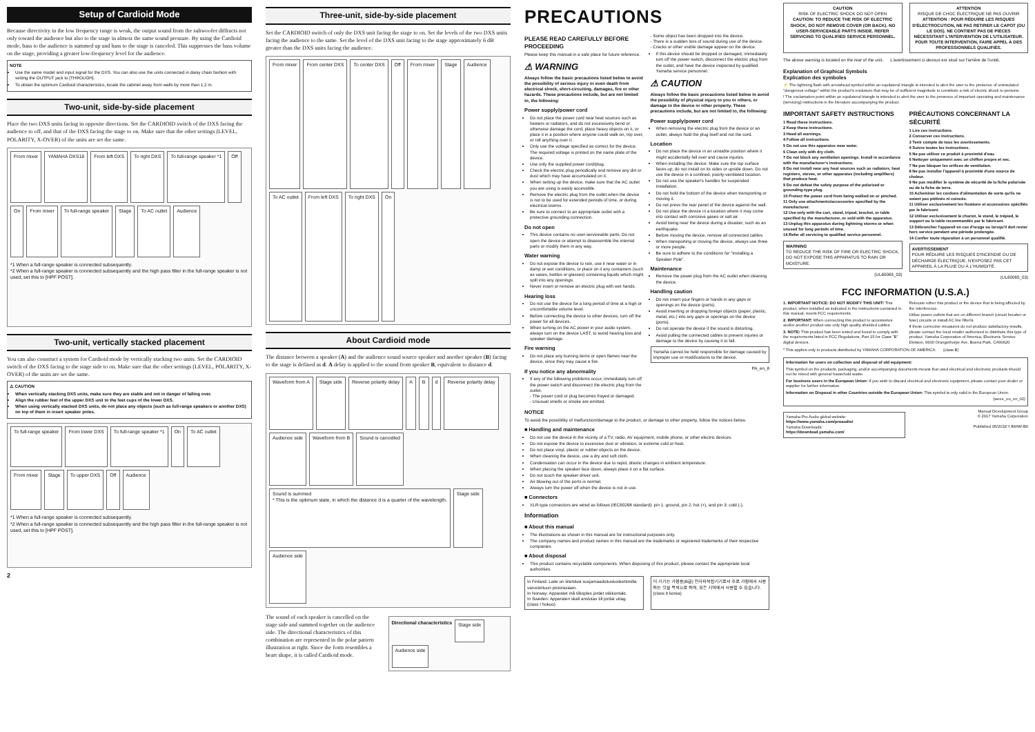Setup of Cardioid Mode
Because directivity in the low frequency range is weak, the output sound from the subwoofer diffracts not only toward the audience but also to the stage in almost the same sound pressure. By using the Cardioid mode, bass to the audience is summed up and bass to the stage is canceled. This suppresses the bass volume on the stage, providing a greater low-frequency level for the audience.
NOTE
Use the same model and input signal for the DXS. You can also use the units connected in daisy chain fashion with setting the OUTPUT jack to [THROUGH].
To obtain the optimum Cardioid characteristics, locate the cabinet away from walls by more than 1.2 m.
Two-unit, side-by-side placement
Place the two DXS units facing in opposite directions. Set the CARDIOID switch of the DXS facing the audience to off, and that of the DXS facing the stage to on. Make sure that the other settings (LEVEL, POLARITY, X-OVER) of the units are set the same.
From mixer YAMAHA DXS18 From left DXS To right DXS To full-range speaker *1 Off On From mixer To full-range speaker Stage To AC outlet Audience
*1 When a full-range speaker is connected subsequently.
*2 When a full-range speaker is connected subsequently and the high pass filter in the full-range speaker is not used, set this to [HPF POST].
Two-unit, vertically stacked placement
You can also construct a system for Cardioid mode by vertically stacking two units. Set the CARDIOID switch of the DXS facing to the stage side to on. Make sure that the other settings (LEVEL, POLARITY, X-OVER) of the units are set the same.
⚠ CAUTION
When vertically stacking DXS units, make sure they are stable and not in danger of falling over.
Align the rubber feet of the upper DXS unit to the feet cups of the lower DXS.
When using vertically stacked DXS units, do not place any objects (such as full-range speakers or another DXS) on top of them in insert speaker poles.
To full-range speaker From lower DXS To full-range speaker *1 On To AC outlet From mixer Stage To upper DXS Off Audience
*1 When a full-range speaker is connected subsequently.
*2 When a full-range speaker is connected subsequently and the high pass filter in the full-range speaker is not used, set this to [HPF POST].
2
Three-unit, side-by-side placement
Set the CARDIOID switch of only the DXS unit facing the stage to on. Set the levels of the two DXS units facing the audience to the same. Set the level of the DXS unit facing to the stage approximately 6 dB greater than the DXS units facing the audience.
From mixer From center DXS To center DXS Off From mixer Stage Audience To AC outlet From left DXS To right DXS On
About Cardioid mode
The distance between a speaker (A) and the audience sound source speaker and another speaker (B) facing to the stage is defined as d. A delay is applied to the sound from speaker B, equivalent to distance d.
Waveform from A Stage side Reverse polarity delay A B d Reverse polarity delay Audience side Waveform from B Sound is cancelled Sound is summed
* This is the optimum state, in which the distance d is a quarter of the wavelength. Stage side Audience side
The sound of each speaker is cancelled on the stage side and summed together on the audience side. The directional characteristics of this combination are represented in the polar pattern illustration at right. Since the form resembles a heart shape, it is called Cardioid mode.
Directional characteristics Stage side Audience side
PRECAUTIONS
PLEASE READ CAREFULLY BEFORE PROCEEDING
Please keep this manual in a safe place for future reference.
⚠ WARNING
Always follow the basic precautions listed below to avoid the possibility of serious injury or even death from electrical shock, short-circuiting, damages, fire or other hazards. These precautions include, but are not limited to, the following:
Power supply/power cord
Do not place the power cord near heat sources such as heaters or radiators, and do not excessively bend or otherwise damage the cord, place heavy objects on it, or place it in a position where anyone could walk on, trip over, or roll anything over it.
Only use the voltage specified as correct for the device. The required voltage is printed on the name plate of the device.
Use only the supplied power cord/plug.
Check the electric plug periodically and remove any dirt or dust which may have accumulated on it.
When setting up the device, make sure that the AC outlet you are using is easily accessible.
Remove the electric plug from the outlet when the device is not to be used for extended periods of time, or during electrical storms.
Be sure to connect to an appropriate outlet with a protective grounding connection.
Do not open
This device contains no user-serviceable parts. Do not open the device or attempt to disassemble the internal parts or modify them in any way.
Water warning
Do not expose the device to rain, use it near water or in damp or wet conditions, or place on it any containers (such as vases, bottles or glasses) containing liquids which might spill into any openings.
Never insert or remove an electric plug with wet hands.
Hearing loss
Do not use the device for a long period of time at a high or uncomfortable volume level.
Before connecting the device to other devices, turn off the power for all devices.
When turning on the AC power in your audio system, always turn on the device LAST, to avoid hearing loss and speaker damage.
Fire warning
Do not place any burning items or open flames near the device, since they may cause a fire.
If you notice any abnormality
If any of the following problems occur, immediately turn off the power switch and disconnect the electric plug from the outlet.
- The power cord or plug becomes frayed or damaged.
- Unusual smells or smoke are emitted.
- Some object has been dropped into the device.
- There is a sudden loss of sound during use of the device.
- Cracks or other visible damage appear on the device.
If this device should be dropped or damaged, immediately turn off the power switch, disconnect the electric plug from the outlet, and have the device inspected by qualified Yamaha service personnel.
⚠ CAUTION
Always follow the basic precautions listed below to avoid the possibility of physical injury to you or others, or damage to the device or other property. These precautions include, but are not limited to, the following:
Power supply/power cord
When removing the electric plug from the device or an outlet, always hold the plug itself and not the cord.
Location
Do not place the device in an unstable position where it might accidentally fall over and cause injuries.
When installing the device: Make sure the top surface faces up; do not install on its sides or upside down. Do not use the device in a confined, poorly-ventilated location.
Do not use the speaker's handles for suspended installation.
Do not hold the bottom of the device when transporting or moving it.
Do not press the rear panel of the device against the wall.
Do not place the device in a location where it may come into contact with corrosive gases or salt air.
Avoid being near the device during a disaster, such as an earthquake.
Before moving the device, remove all connected cables.
When transporting or moving the device, always use three or more people.
Be sure to adhere to the conditions for "Installing a Speaker Pole".
Maintenance
Remove the power plug from the AC outlet when cleaning the device.
Handling caution
Do not insert your fingers or hands in any gaps or openings on the device (ports).
Avoid inserting or dropping foreign objects (paper, plastic, metal, etc.) into any gaps or openings on the device (ports).
Do not operate the device if the sound is distorting.
Avoid pulling the connected cables to prevent injuries or damage to the device by causing it to fall.
Yamaha cannot be held responsible for damage caused by improper use or modifications to the device.
PA_en_8
NOTICE
To avoid the possibility of malfunction/damage to the product, or damage to other property, follow the notices below.
■ Handling and maintenance
Do not use the device in the vicinity of a TV, radio, AV equipment, mobile phone, or other electric devices.
Do not expose the device to excessive dust or vibration, or extreme cold or heat.
Do not place vinyl, plastic or rubber objects on the device.
When cleaning the device, use a dry and soft cloth.
Condensation can occur in the device due to rapid, drastic changes in ambient temperature.
When placing the speaker face down, always place it on a flat surface.
Do not touch the speaker driver unit.
Air blowing out of the ports is normal.
Always turn the power off when the device is not in use.
■ Connectors
XLR-type connectors are wired as follows (IEC60268 standard): pin 1: ground, pin 2: hot (+), and pin 3: cold (-).
Information
■ About this manual
The illustrations as shown in this manual are for instructional purposes only.
The company names and product names in this manual are the trademarks or registered trademarks of their respective companies.
■ About disposal
This product contains recyclable components. When disposing of this product, please contact the appropriate local authorities.
In Finland: Laite on liitettävä suojamaadoituskoskettimilla varustettuun pistorasiaan.
In Norway: Apparatet må tilkoples jordet stikkontakt.
In Sweden: Apparaten skall anslutas till jordat uttag.
(class I hokuo)
이 기기는 가정용(B급) 전자파적합기기로서 주로 가정에서 사용하는 것을 목적으로 하며, 모든 지역에서 사용할 수 있습니다.
(class b korea)
CAUTION
RISK OF ELECTRIC SHOCK DO NOT OPEN
CAUTION: TO REDUCE THE RISK OF ELECTRIC SHOCK, DO NOT REMOVE COVER (OR BACK). NO USER-SERVICEABLE PARTS INSIDE. REFER SERVICING TO QUALIFIED SERVICE PERSONNEL.
ATTENTION
RISQUE DE CHOC ÉLECTRIQUE NE PAS OUVRIR
ATTENTION : POUR RÉDUIRE LES RISQUES D'ÉLECTROCUTION, NE PAS RETIRER LE CAPOT (OU LE DOS). NE CONTIENT PAS DE PIÈCES NÉCESSITANT L'INTERVENTION DE L'UTILISATEUR. POUR TOUTE INTERVENTION, FAIRE APPEL À DES PROFESSIONNELS QUALIFIÉS.
The above warning is located on the rear of the unit.
L'avertissement ci-dessus est situé sur l'arrière de l'unité.
Explanation of Graphical Symbols
Explication des symboles
⚡ The lightning flash with arrowhead symbol within an equilateral triangle is intended to alert the user to the presence of uninsulated "dangerous voltage" within the product's enclosure that may be of sufficient magnitude to constitute a risk of electric shock to persons.
! The exclamation point within an equilateral triangle is intended to alert the user to the presence of important operating and maintenance (servicing) instructions in the literature accompanying the product.
IMPORTANT SAFETY INSTRUCTIONS
1 Read these instructions.
2 Keep these instructions.
3 Heed all warnings.
4 Follow all instructions.
5 Do not use this apparatus near water.
6 Clean only with dry cloth.
7 Do not block any ventilation openings. Install in accordance with the manufacturer's instructions.
8 Do not install near any heat sources such as radiators, heat registers, stoves, or other apparatus (including amplifiers) that produce heat.
9 Do not defeat the safety purpose of the polarized or grounding-type plug.
10 Protect the power cord from being walked on or pinched.
11 Only use attachments/accessories specified by the manufacturer.
12 Use only with the cart, stand, tripod, bracket, or table specified by the manufacturer, or sold with the apparatus.
13 Unplug this apparatus during lightning storms or when unused for long periods of time.
14 Refer all servicing to qualified service personnel.
WARNING
TO REDUCE THE RISK OF FIRE OR ELECTRIC SHOCK, DO NOT EXPOSE THIS APPARATUS TO RAIN OR MOISTURE.
(UL60065_03)
PRÉCAUTIONS CONCERNANT LA SÉCURITÉ
1 Lire ces instructions.
2 Conserver ces instructions.
3 Tenir compte de tous les avertissements.
4 Suivre toutes les instructions.
5 Ne pas utiliser ce produit à proximité d'eau.
6 Nettoyer uniquement avec un chiffon propre et sec.
7 Ne pas bloquer les orifices de ventilation.
8 Ne pas installer l'appareil à proximité d'une source de chaleur.
9 Ne pas modifier le système de sécurité de la fiche polarisée ou de la fiche de terre.
10 Acheminer les cordons d'alimentation de sorte qu'ils ne soient pas piétinés ni coincés.
11 Utiliser exclusivement les fixations et accessoires spécifiés par le fabricant.
12 Utiliser exclusivement le chariot, le stand, le trépied, le support ou la table recommandés par le fabricant.
13 Débrancher l'appareil en cas d'orage ou lorsqu'il doit rester hors service pendant une période prolongée.
14 Confier toute réparation à un personnel qualifié.
AVERTISSEMENT
POUR RÉDUIRE LES RISQUES D'INCENDIE OU DE DÉCHARGE ÉLECTRIQUE, N'EXPOSEZ PAS CET APPAREIL À LA PLUIE OU À L'HUMIDITÉ.
(UL60065_03)
FCC INFORMATION (U.S.A.)
1. IMPORTANT NOTICE: DO NOT MODIFY THIS UNIT! This product, when installed as indicated in the instructions contained in this manual, meets FCC requirements.
2. IMPORTANT: When connecting this product to accessories and/or another product use only high quality shielded cables.
3. NOTE: This product has been tested and found to comply with the requirements listed in FCC Regulations, Part 15 for Class "B" digital devices.
Relocate either this product or the device that is being affected by the interference.
Utilize power outlets that are on different branch (circuit breaker or fuse) circuits or install AC line filter/s.
If these corrective measures do not produce satisfactory results, please contact the local retailer authorized to distribute this type of product. Yamaha Corporation of America, Electronic Service Division, 6600 Orangethorpe Ave, Buena Park, CA90620
* This applies only to products distributed by YAMAHA CORPORATION OF AMERICA.
(class B)
Information for users on collection and disposal of old equipment:
This symbol on the products, packaging, and/or accompanying documents means that used electrical and electronic products should not be mixed with general household waste.
For business users in the European Union: If you wish to discard electrical and electronic equipment, please contact your dealer or supplier for further information.
Information on Disposal in other Countries outside the European Union: This symbol is only valid in the European Union.
(weee_eu_en_02)
Yamaha Pro Audio global website:
https://www.yamaha.com/proaudio/
Yamaha Downloads:
https://download.yamaha.com/
Manual Development Group
© 2017 Yamaha Corporation
Published 05/2018 YJMAW-B0